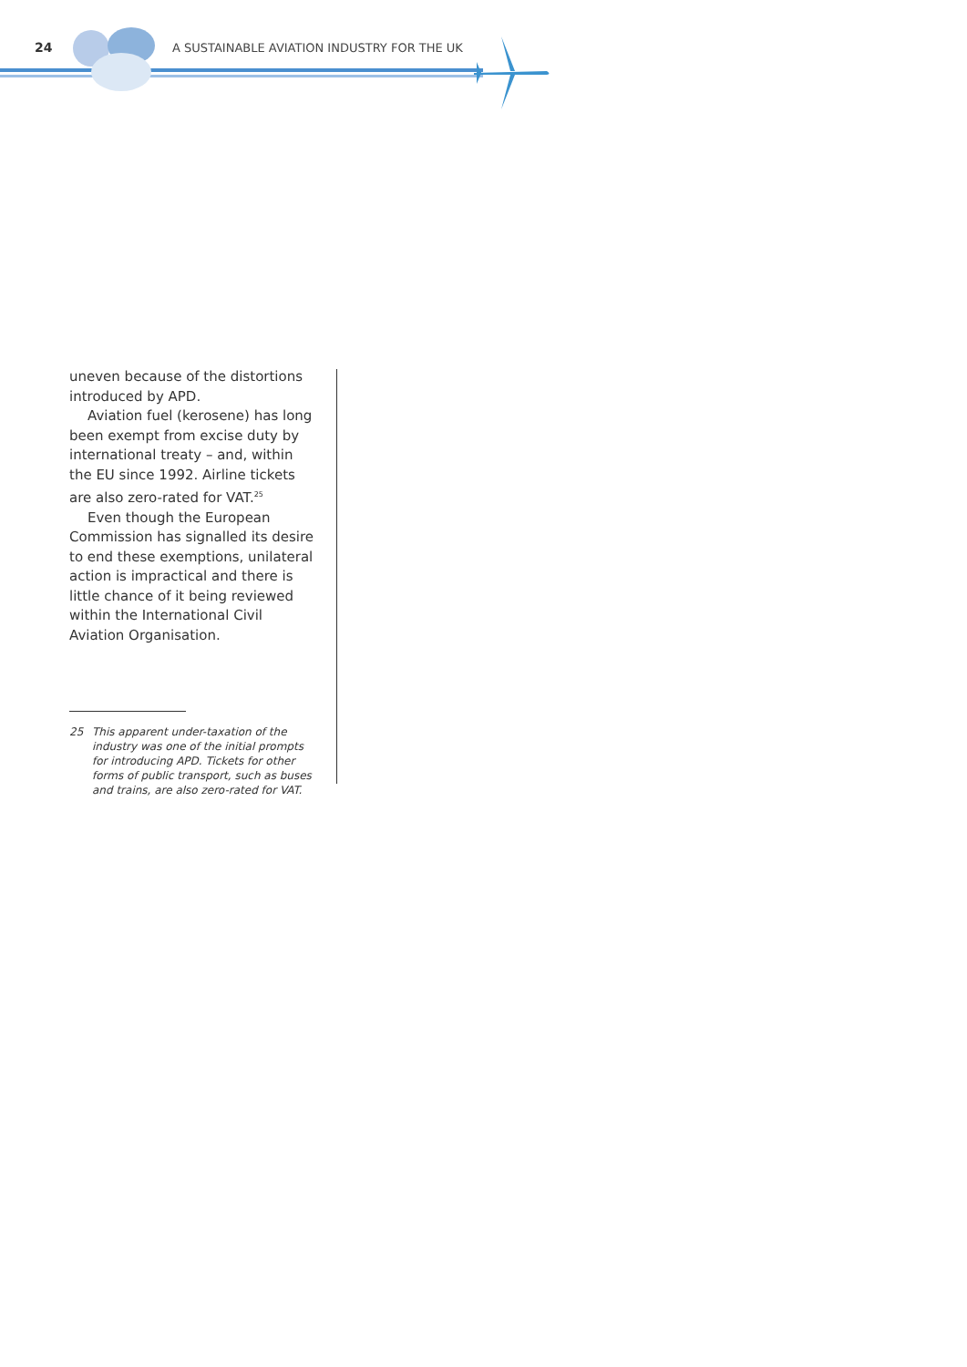24
A SUSTAINABLE AVIATION INDUSTRY FOR THE UK
uneven because of the distortions introduced by APD.
Aviation fuel (kerosene) has long been exempt from excise duty by international treaty – and, within the EU since 1992. Airline tickets are also zero-rated for VAT.<sup>25</sup>
Even though the European Commission has signalled its desire to end these exemptions, unilateral action is impractical and there is little chance of it being reviewed within the International Civil Aviation Organisation.
25 This apparent under-taxation of the industry was one of the initial prompts for introducing APD. Tickets for other forms of public transport, such as buses and trains, are also zero-rated for VAT.